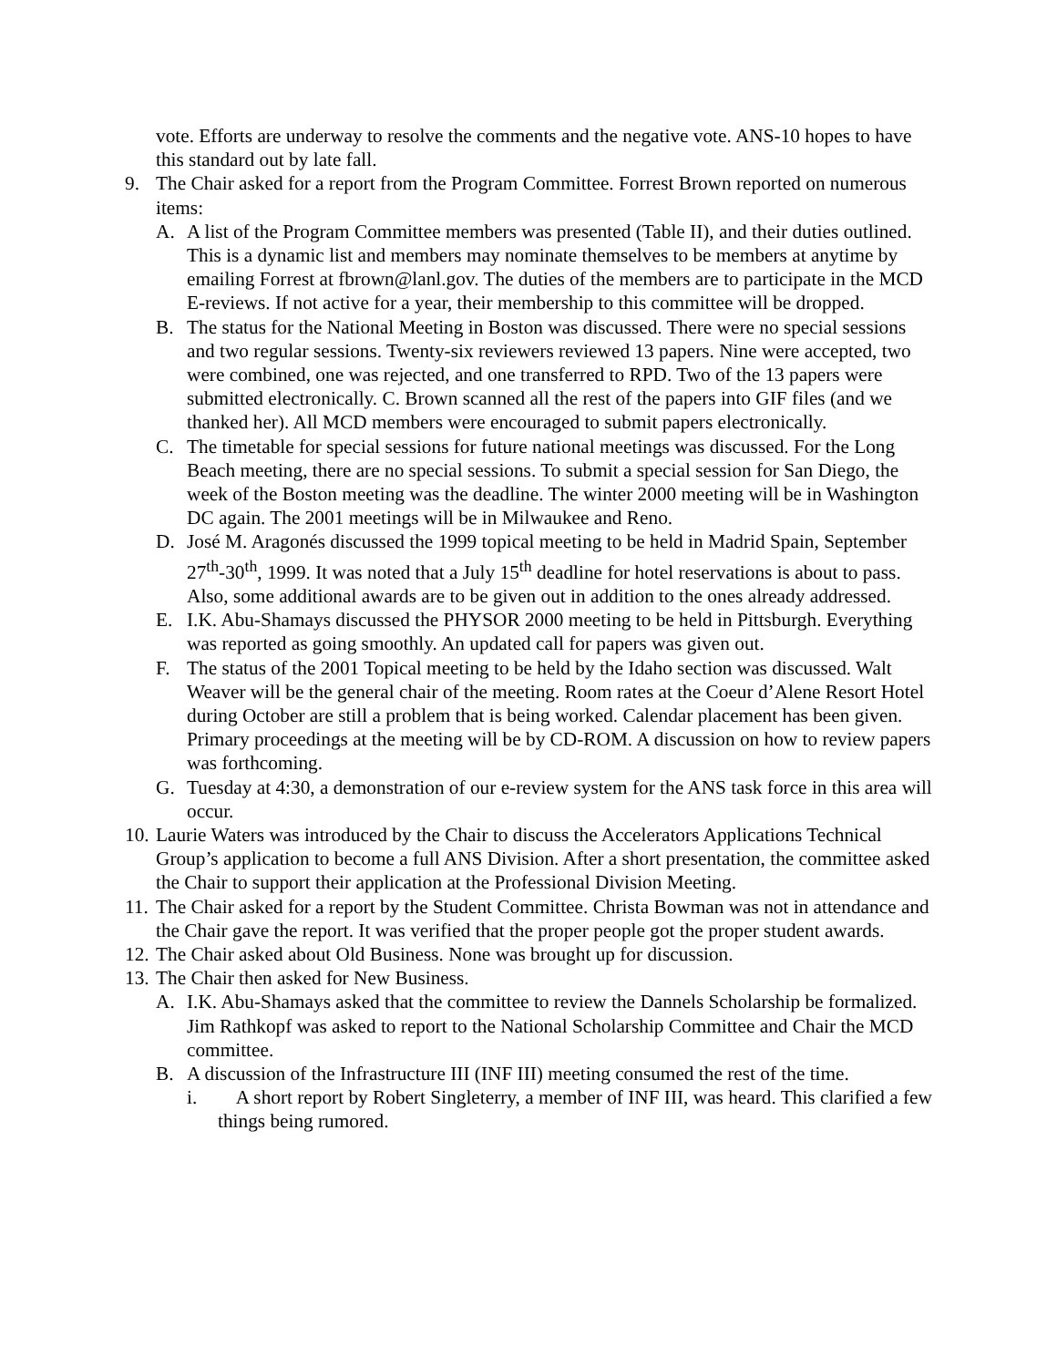vote. Efforts are underway to resolve the comments and the negative vote. ANS-10 hopes to have this standard out by late fall.
9. The Chair asked for a report from the Program Committee. Forrest Brown reported on numerous items:
A. A list of the Program Committee members was presented (Table II), and their duties outlined. This is a dynamic list and members may nominate themselves to be members at anytime by emailing Forrest at fbrown@lanl.gov. The duties of the members are to participate in the MCD E-reviews. If not active for a year, their membership to this committee will be dropped.
B. The status for the National Meeting in Boston was discussed. There were no special sessions and two regular sessions. Twenty-six reviewers reviewed 13 papers. Nine were accepted, two were combined, one was rejected, and one transferred to RPD. Two of the 13 papers were submitted electronically. C. Brown scanned all the rest of the papers into GIF files (and we thanked her). All MCD members were encouraged to submit papers electronically.
C. The timetable for special sessions for future national meetings was discussed. For the Long Beach meeting, there are no special sessions. To submit a special session for San Diego, the week of the Boston meeting was the deadline. The winter 2000 meeting will be in Washington DC again. The 2001 meetings will be in Milwaukee and Reno.
D. José M. Aragonés discussed the 1999 topical meeting to be held in Madrid Spain, September 27<sup>th</sup>-30<sup>th</sup>, 1999. It was noted that a July 15<sup>th</sup> deadline for hotel reservations is about to pass. Also, some additional awards are to be given out in addition to the ones already addressed.
E. I.K. Abu-Shamays discussed the PHYSOR 2000 meeting to be held in Pittsburgh. Everything was reported as going smoothly. An updated call for papers was given out.
F. The status of the 2001 Topical meeting to be held by the Idaho section was discussed. Walt Weaver will be the general chair of the meeting. Room rates at the Coeur d’Alene Resort Hotel during October are still a problem that is being worked. Calendar placement has been given. Primary proceedings at the meeting will be by CD-ROM. A discussion on how to review papers was forthcoming.
G. Tuesday at 4:30, a demonstration of our e-review system for the ANS task force in this area will occur.
10.
Laurie Waters was introduced by the Chair to discuss the Accelerators Applications Technical Group’s application to become a full ANS Division. After a short presentation, the committee asked the Chair to support their application at the Professional Division Meeting.
11.
The Chair asked for a report by the Student Committee. Christa Bowman was not in attendance and the Chair gave the report. It was verified that the proper people got the proper student awards.
12.
The Chair asked about Old Business. None was brought up for discussion.
13.
The Chair then asked for New Business.
A. I.K. Abu-Shamays asked that the committee to review the Dannels Scholarship be formalized. Jim Rathkopf was asked to report to the National Scholarship Committee and Chair the MCD committee.
B. A discussion of the Infrastructure III (INF III) meeting consumed the rest of the time.
i. A short report by Robert Singleterry, a member of INF III, was heard. This clarified a few things being rumored.